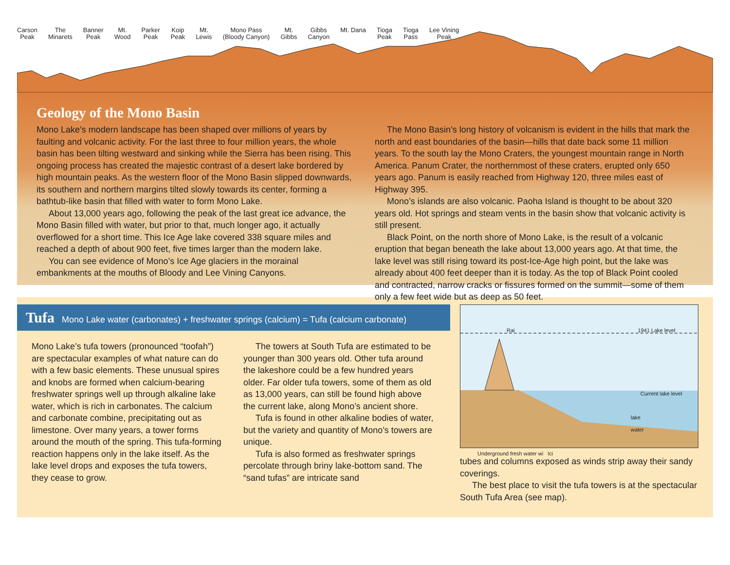Carson
Peak The
Minarets Banner
Peak Mt.
Wood Parker
Peak Koip
Peak Mt.
Lewis Mono Pass
(Bloody Canyon) Mt.
Gibbs Gibbs
Canyon Mt. Dana Tioga
Peak Tioga
Pass Lee Vining
Peak
Geology of the Mono Basin
Mono Lake’s modern landscape has been shaped over millions of years by faulting and volcanic activity. For the last three to four million years, the whole basin has been tilting westward and sinking while the Sierra has been rising. This ongoing process has created the majestic contrast of a desert lake bordered by high mountain peaks. As the western floor of the Mono Basin slipped downwards, its southern and northern margins tilted slowly towards its center, forming a bathtub-like basin that filled with water to form Mono Lake.
About 13,000 years ago, following the peak of the last great ice advance, the Mono Basin filled with water, but prior to that, much longer ago, it actually overflowed for a short time. This Ice Age lake covered 338 square miles and reached a depth of about 900 feet, five times larger than the modern lake.
You can see evidence of Mono’s Ice Age glaciers in the morainal embankments at the mouths of Bloody and Lee Vining Canyons.
The Mono Basin’s long history of volcanism is evident in the hills that mark the north and east boundaries of the basin—hills that date back some 11 million years. To the south lay the Mono Craters, the youngest mountain range in North America. Panum Crater, the northernmost of these craters, erupted only 650 years ago. Panum is easily reached from Highway 120, three miles east of Highway 395.
Mono’s islands are also volcanic. Paoha Island is thought to be about 320 years old. Hot springs and steam vents in the basin show that volcanic activity is still present.
Black Point, on the north shore of Mono Lake, is the result of a volcanic eruption that began beneath the lake about 13,000 years ago. At that time, the lake level was still rising toward its post-Ice-Age high point, but the lake was already about 400 feet deeper than it is today. As the top of Black Point cooled and contracted, narrow cracks or fissures formed on the summit—some of them only a few feet wide but as deep as 50 feet.
Tufa Mono Lake water (carbonates) + freshwater springs (calcium) = Tufa (calcium carbonate)
Mono Lake’s tufa towers (pronounced “toofah”) are spectacular examples of what nature can do with a few basic elements. These unusual spires and knobs are formed when calcium-bearing freshwater springs well up through alkaline lake water, which is rich in carbonates. The calcium and carbonate combine, precipitating out as limestone. Over many years, a tower forms around the mouth of the spring. This tufa-forming reaction happens only in the lake itself. As the lake level drops and exposes the tufa towers, they cease to grow.
The towers at South Tufa are estimated to be younger than 300 years old. Other tufa around the lakeshore could be a few hundred years older. Far older tufa towers, some of them as old as 13,000 years, can still be found high above the current lake, along Mono’s ancient shore.
Tufa is found in other alkaline bodies of water, but the variety and quantity of Mono’s towers are unique.
Tufa is also formed as freshwater springs percolate through briny lake-bottom sand. The “sand tufas” are intricate sand
Rai 1941 Lake level
Current lake level
lake
water
Underground fresh water wi Ici
tubes and columns exposed as winds strip away their sandy coverings.
The best place to visit the tufa towers is at the spectacular South Tufa Area (see map).